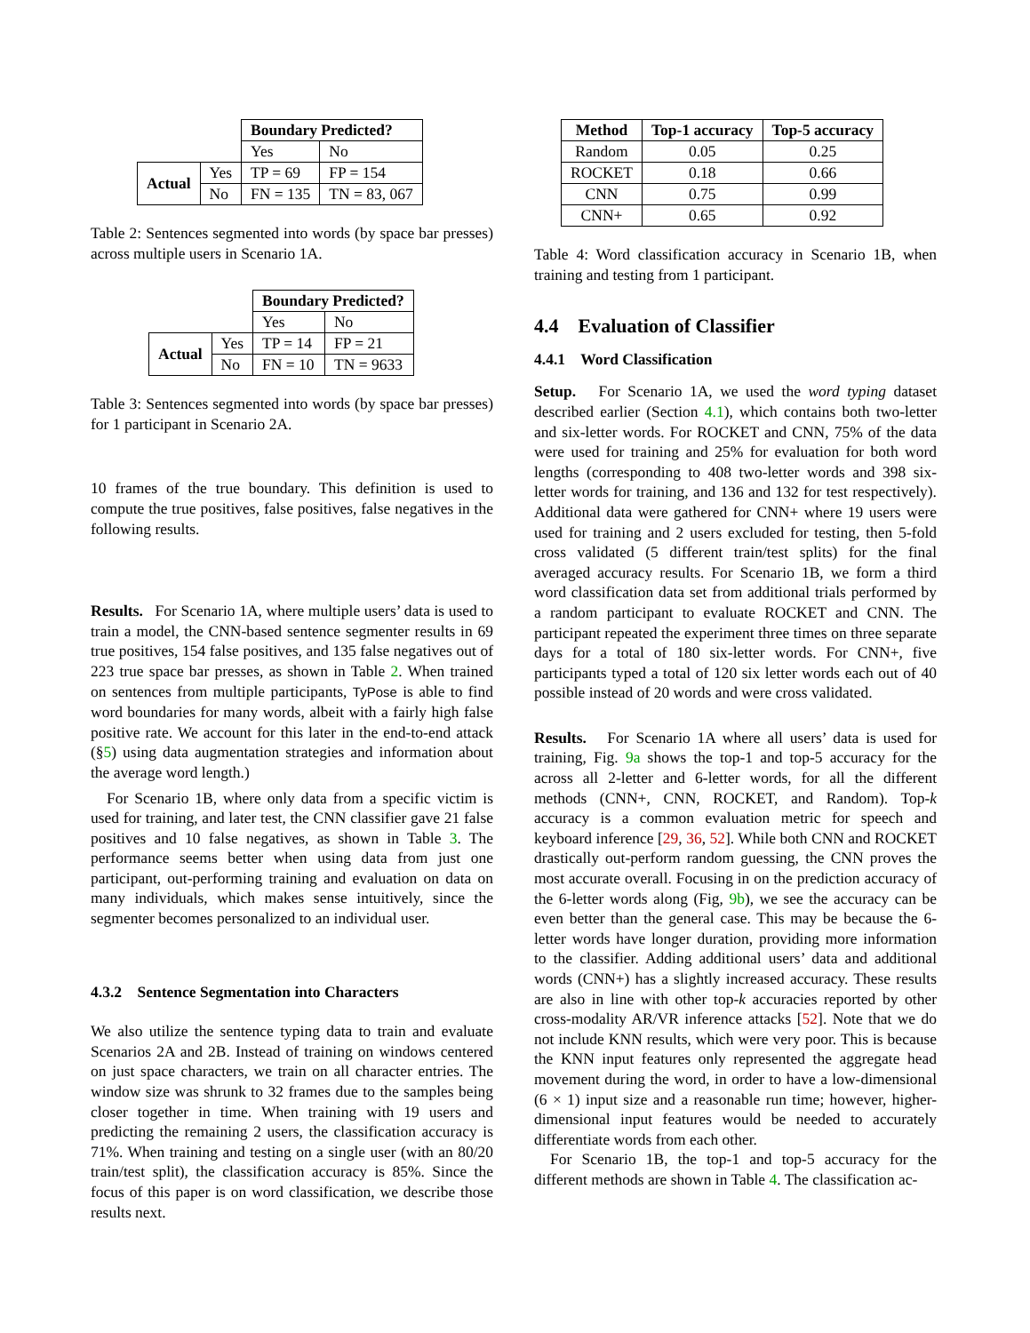| | | Boundary Predicted? | |
| | | Yes | No |
| Actual | Yes | TP = 69 | FP = 154 |
| | No | FN = 135 | TN = 83, 067 |
Table 2: Sentences segmented into words (by space bar presses) across multiple users in Scenario 1A.
| | | Boundary Predicted? | |
| | | Yes | No |
| Actual | Yes | TP = 14 | FP = 21 |
| | No | FN = 10 | TN = 9633 |
Table 3: Sentences segmented into words (by space bar presses) for 1 participant in Scenario 2A.
10 frames of the true boundary. This definition is used to compute the true positives, false positives, false negatives in the following results.
Results. For Scenario 1A, where multiple users’ data is used to train a model, the CNN-based sentence segmenter results in 69 true positives, 154 false positives, and 135 false negatives out of 223 true space bar presses, as shown in Table 2. When trained on sentences from multiple participants, TyPose is able to find word boundaries for many words, albeit with a fairly high false positive rate. We account for this later in the end-to-end attack (§5) using data augmentation strategies and information about the average word length.)
For Scenario 1B, where only data from a specific victim is used for training, and later test, the CNN classifier gave 21 false positives and 10 false negatives, as shown in Table 3. The performance seems better when using data from just one participant, out-performing training and evaluation on data on many individuals, which makes sense intuitively, since the segmenter becomes personalized to an individual user.
4.3.2 Sentence Segmentation into Characters
We also utilize the sentence typing data to train and evaluate Scenarios 2A and 2B. Instead of training on windows centered on just space characters, we train on all character entries. The window size was shrunk to 32 frames due to the samples being closer together in time. When training with 19 users and predicting the remaining 2 users, the classification accuracy is 71%. When training and testing on a single user (with an 80/20 train/test split), the classification accuracy is 85%. Since the focus of this paper is on word classification, we describe those results next.
| Method | Top-1 accuracy | Top-5 accuracy |
| --- | --- | --- |
| Random | 0.05 | 0.25 |
| ROCKET | 0.18 | 0.66 |
| CNN | 0.75 | 0.99 |
| CNN+ | 0.65 | 0.92 |
Table 4: Word classification accuracy in Scenario 1B, when training and testing from 1 participant.
4.4 Evaluation of Classifier
4.4.1 Word Classification
Setup. For Scenario 1A, we used the word typing dataset described earlier (Section 4.1), which contains both two-letter and six-letter words. For ROCKET and CNN, 75% of the data were used for training and 25% for evaluation for both word lengths (corresponding to 408 two-letter words and 398 six-letter words for training, and 136 and 132 for test respectively). Additional data were gathered for CNN+ where 19 users were used for training and 2 users excluded for testing, then 5-fold cross validated (5 different train/test splits) for the final averaged accuracy results. For Scenario 1B, we form a third word classification data set from additional trials performed by a random participant to evaluate ROCKET and CNN. The participant repeated the experiment three times on three separate days for a total of 180 six-letter words. For CNN+, five participants typed a total of 120 six letter words each out of 40 possible instead of 20 words and were cross validated.
Results. For Scenario 1A where all users’ data is used for training, Fig. 9a shows the top-1 and top-5 accuracy for the across all 2-letter and 6-letter words, for all the different methods (CNN+, CNN, ROCKET, and Random). Top-k accuracy is a common evaluation metric for speech and keyboard inference [29, 36, 52]. While both CNN and ROCKET drastically out-perform random guessing, the CNN proves the most accurate overall. Focusing in on the prediction accuracy of the 6-letter words along (Fig, 9b), we see the accuracy can be even better than the general case. This may be because the 6-letter words have longer duration, providing more information to the classifier. Adding additional users’ data and additional words (CNN+) has a slightly increased accuracy. These results are also in line with other top-k accuracies reported by other cross-modality AR/VR inference attacks [52]. Note that we do not include KNN results, which were very poor. This is because the KNN input features only represented the aggregate head movement during the word, in order to have a low-dimensional (6 × 1) input size and a reasonable run time; however, higher-dimensional input features would be needed to accurately differentiate words from each other.
For Scenario 1B, the top-1 and top-5 accuracy for the different methods are shown in Table 4. The classification ac-